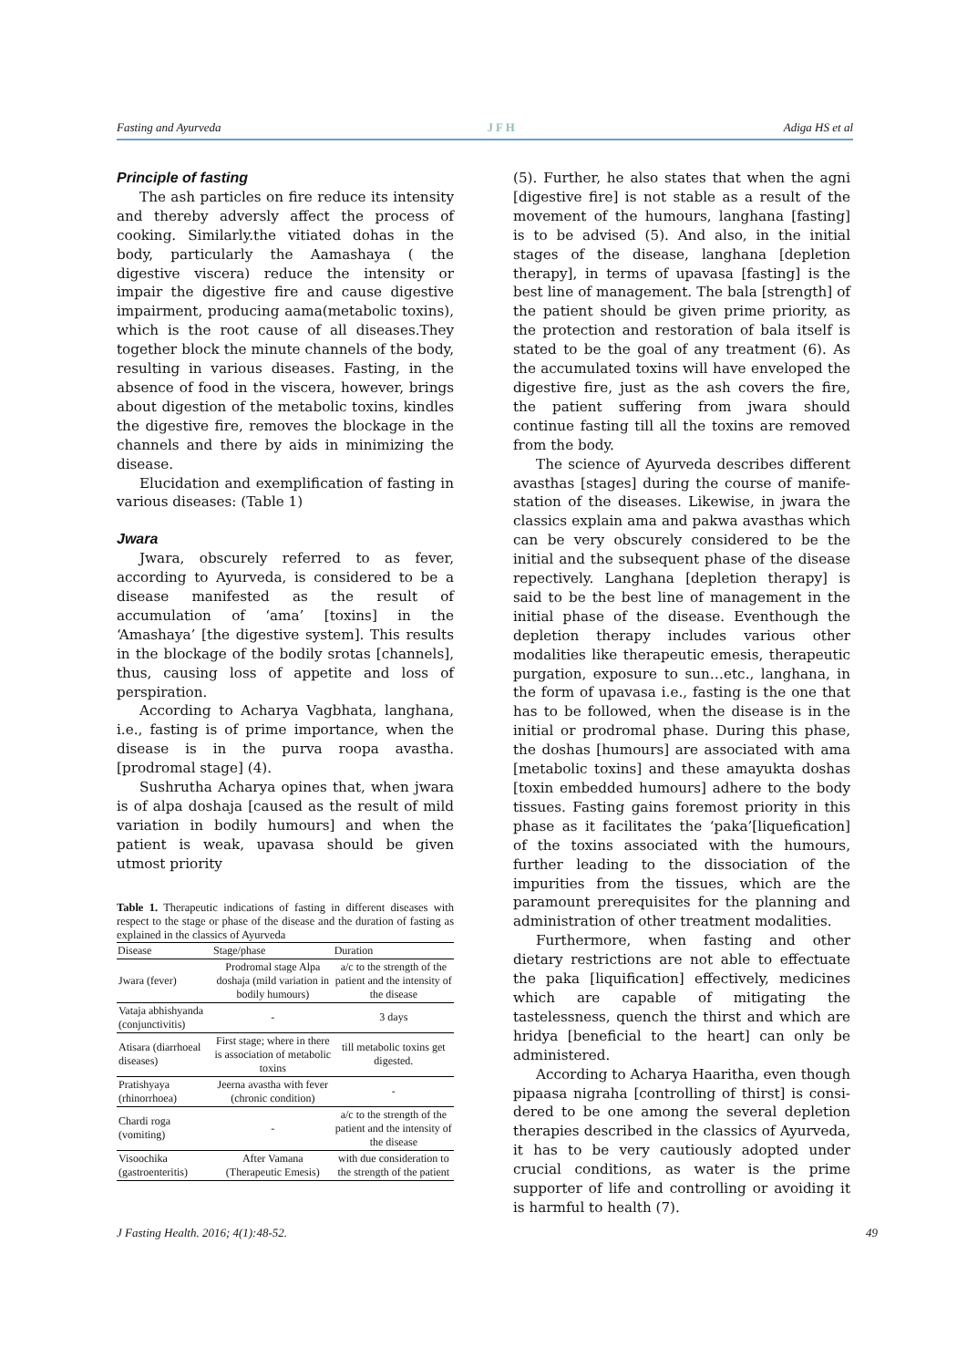Fasting and Ayurveda JFH Adiga HS et al
Principle of fasting
The ash particles on fire reduce its intensity and thereby adversly affect the process of cooking. Similarly.the vitiated dohas in the body, particularly the Aamashaya ( the digestive viscera) reduce the intensity or impair the digestive fire and cause digestive impairment, producing aama(metabolic toxins), which is the root cause of all diseases.They together block the minute channels of the body, resulting in various diseases. Fasting, in the absence of food in the viscera, however, brings about digestion of the metabolic toxins, kindles the digestive fire, removes the blockage in the channels and there by aids in minimizing the disease.
Elucidation and exemplification of fasting in various diseases: (Table 1)
Jwara
Jwara, obscurely referred to as fever, according to Ayurveda, is considered to be a disease manifested as the result of accumulation of ‘ama’ [toxins] in the ‘Amashaya’ [the digestive system]. This results in the blockage of the bodily srotas [channels], thus, causing loss of appetite and loss of perspiration.
According to Acharya Vagbhata, langhana, i.e., fasting is of prime importance, when the disease is in the purva roopa avastha. [prodromal stage] (4).
Sushrutha Acharya opines that, when jwara is of alpa doshaja [caused as the result of mild variation in bodily humours] and when the patient is weak, upavasa should be given utmost priority
Table 1. Therapeutic indications of fasting in different diseases with respect to the stage or phase of the disease and the duration of fasting as explained in the classics of Ayurveda
| Disease | Stage/phase | Duration |
| --- | --- | --- |
| Jwara (fever) | Prodromal stage Alpa doshaja (mild variation in bodily humours) | a/c to the strength of the patient and the intensity of the disease |
| Vataja abhishyanda (conjunctivitis) | - | 3 days |
| Atisara (diarrhoeal diseases) | First stage; where in there is association of metabolic toxins | till metabolic toxins get digested. |
| Pratishyaya (rhinorrhoea) | Jeerna avastha with fever (chronic condition) | - |
| Chardi roga (vomiting) | - | a/c to the strength of the patient and the intensity of the disease |
| Visoochika (gastroenteritis) | After Vamana (Therapeutic Emesis) | with due consideration to the strength of the patient |
(5). Further, he also states that when the agni [digestive fire] is not stable as a result of the movement of the humours, langhana [fasting] is to be advised (5). And also, in the initial stages of the disease, langhana [depletion therapy], in terms of upavasa [fasting] is the best line of management. The bala [strength] of the patient should be given prime priority, as the protection and restoration of bala itself is stated to be the goal of any treatment (6). As the accumulated toxins will have enveloped the digestive fire, just as the ash covers the fire, the patient suffering from jwara should continue fasting till all the toxins are removed from the body.
The science of Ayurveda describes different avasthas [stages] during the course of manife-station of the diseases. Likewise, in jwara the classics explain ama and pakwa avasthas which can be very obscurely considered to be the initial and the subsequent phase of the disease repectively. Langhana [depletion therapy] is said to be the best line of management in the initial phase of the disease. Eventhough the depletion therapy includes various other modalities like therapeutic emesis, therapeutic purgation, exposure to sun…etc., langhana, in the form of upavasa i.e., fasting is the one that has to be followed, when the disease is in the initial or prodromal phase. During this phase, the doshas [humours] are associated with ama [metabolic toxins] and these amayukta doshas [toxin embedded humours] adhere to the body tissues. Fasting gains foremost priority in this phase as it facilitates the ‘paka’[liquefication] of the toxins associated with the humours, further leading to the dissociation of the impurities from the tissues, which are the paramount prerequisites for the planning and administration of other treatment modalities.
Furthermore, when fasting and other dietary restrictions are not able to effectuate the paka [liquification] effectively, medicines which are capable of mitigating the tastelessness, quench the thirst and which are hridya [beneficial to the heart] can only be administered.
According to Acharya Haaritha, even though pipaasa nigraha [controlling of thirst] is consi-dered to be one among the several depletion therapies described in the classics of Ayurveda, it has to be very cautiously adopted under crucial conditions, as water is the prime supporter of life and controlling or avoiding it is harmful to health (7).
J Fasting Health. 2016; 4(1):48-52. 49